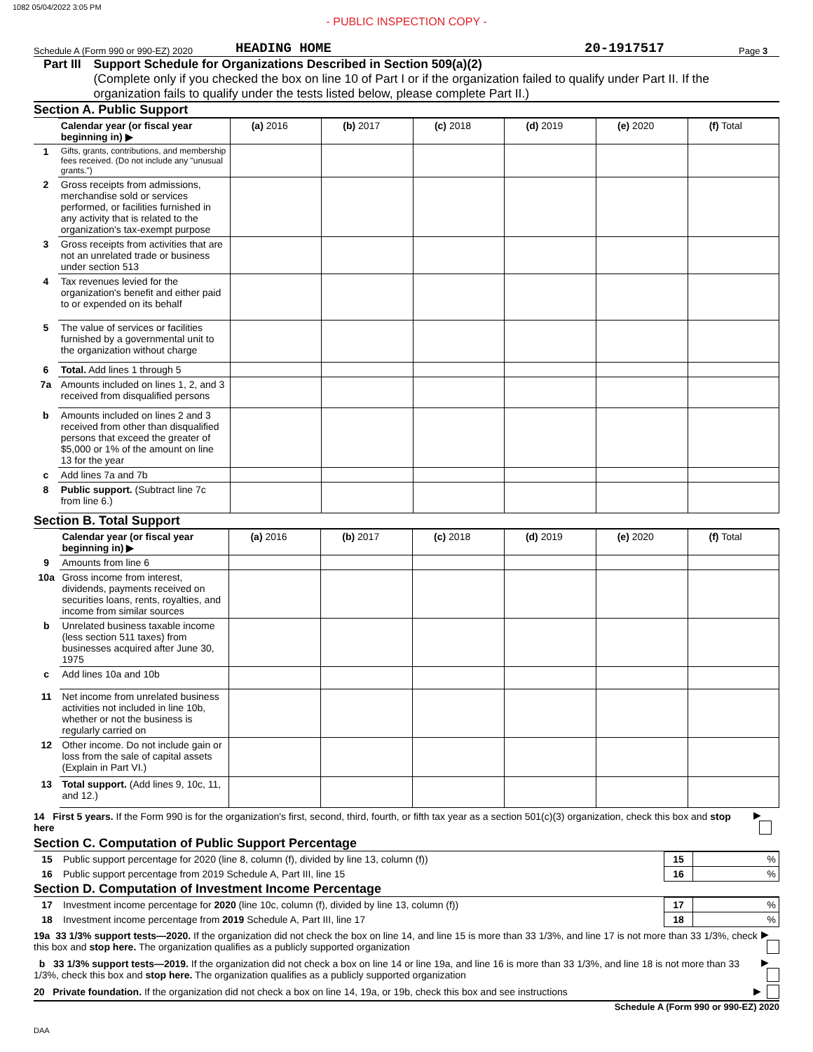1082 05/04/2022 3:05 PM
- PUBLIC INSPECTION COPY -
Schedule A (Form 990 or 990-EZ) 2020 HEADING HOME 20-1917517 Page 3
Part III Support Schedule for Organizations Described in Section 509(a)(2)
(Complete only if you checked the box on line 10 of Part I or if the organization failed to qualify under Part II. If the organization fails to qualify under the tests listed below, please complete Part II.)
Section A. Public Support
| | Calendar year (or fiscal year beginning in) ▶ | (a) 2016 | (b) 2017 | (c) 2018 | (d) 2019 | (e) 2020 | (f) Total |
| 1 | Gifts, grants, contributions, and membership fees received. (Do not include any "unusual grants.") | | | | | | |
| 2 | Gross receipts from admissions, merchandise sold or services performed, or facilities furnished in any activity that is related to the organization's tax-exempt purpose | | | | | | |
| 3 | Gross receipts from activities that are not an unrelated trade or business under section 513 | | | | | | |
| 4 | Tax revenues levied for the organization's benefit and either paid to or expended on its behalf | | | | | | |
| 5 | The value of services or facilities furnished by a governmental unit to the organization without charge | | | | | | |
| 6 | Total. Add lines 1 through 5 | | | | | | |
| 7a | Amounts included on lines 1, 2, and 3 received from disqualified persons | | | | | | |
| b | Amounts included on lines 2 and 3 received from other than disqualified persons that exceed the greater of $5,000 or 1% of the amount on line 13 for the year | | | | | | |
| c | Add lines 7a and 7b | | | | | | |
| 8 | Public support. (Subtract line 7c from line 6.) | | | | | | |
Section B. Total Support
| | Calendar year (or fiscal year beginning in) ▶ | (a) 2016 | (b) 2017 | (c) 2018 | (d) 2019 | (e) 2020 | (f) Total |
| 9 | Amounts from line 6 | | | | | | |
| 10a | Gross income from interest, dividends, payments received on securities loans, rents, royalties, and income from similar sources | | | | | | |
| b | Unrelated business taxable income (less section 511 taxes) from businesses acquired after June 30, 1975 | | | | | | |
| c | Add lines 10a and 10b | | | | | | |
| 11 | Net income from unrelated business activities not included in line 10b, whether or not the business is regularly carried on | | | | | | |
| 12 | Other income. Do not include gain or loss from the sale of capital assets (Explain in Part VI.) | | | | | | |
| 13 | Total support. (Add lines 9, 10c, 11, and 12.) | | | | | | |
14 First 5 years. If the Form 990 is for the organization's first, second, third, fourth, or fifth tax year as a section 501(c)(3) organization, check this box and stop here ▶
Section C. Computation of Public Support Percentage
| 15 | Public support percentage for 2020 (line 8, column (f), divided by line 13, column (f)) | 15 | % |
| 16 | Public support percentage from 2019 Schedule A, Part III, line 15 | 16 | % |
Section D. Computation of Investment Income Percentage
| 17 | Investment income percentage for 2020 (line 10c, column (f), divided by line 13, column (f)) | 17 | % |
| 18 | Investment income percentage from 2019 Schedule A, Part III, line 17 | 18 | % |
19a 33 1/3% support tests—2020. If the organization did not check the box on line 14, and line 15 is more than 33 1/3%, and line 17 is not more than 33 1/3%, check this box and stop here. The organization qualifies as a publicly supported organization ▶
b 33 1/3% support tests—2019. If the organization did not check a box on line 14 or line 19a, and line 16 is more than 33 1/3%, and line 18 is not more than 33 1/3%, check this box and stop here. The organization qualifies as a publicly supported organization ▶
20 Private foundation. If the organization did not check a box on line 14, 19a, or 19b, check this box and see instructions ▶
Schedule A (Form 990 or 990-EZ) 2020
DAA